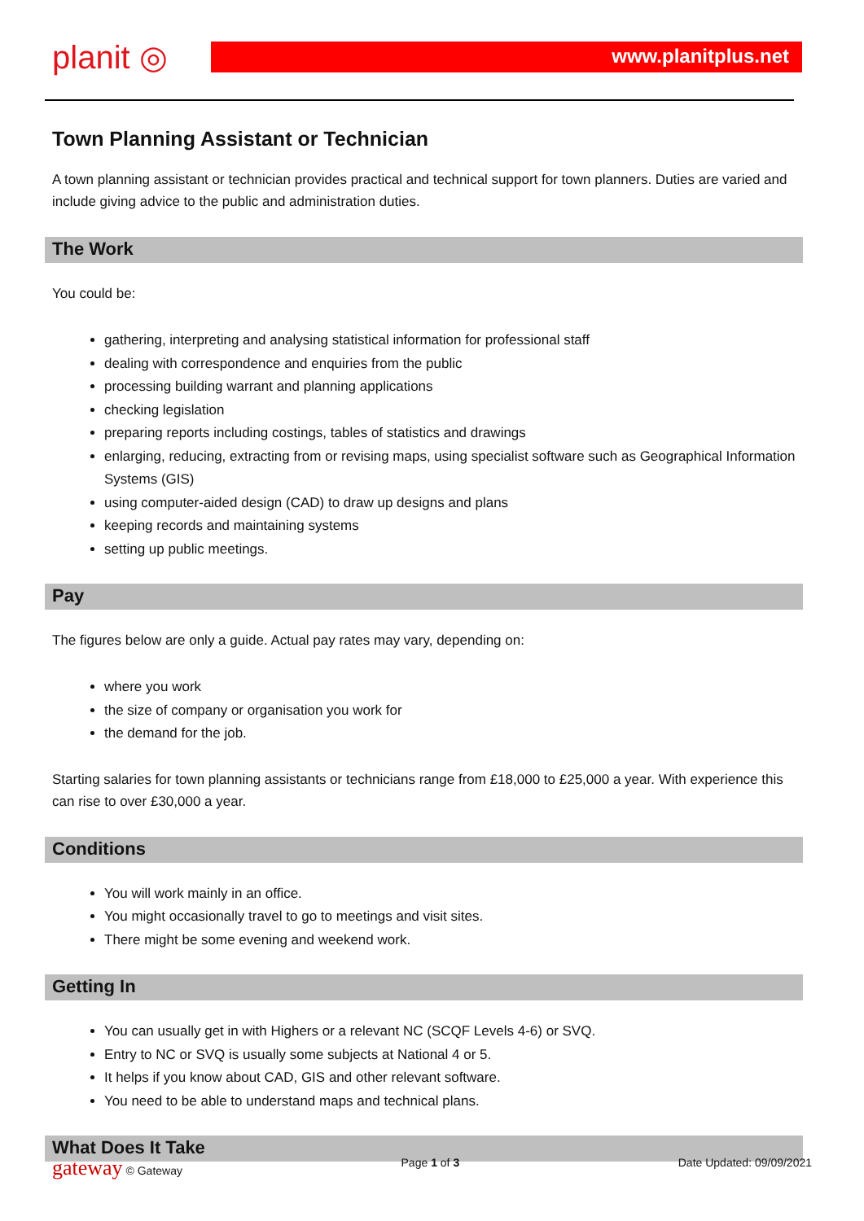planit ◎
www.planitplus.net
Town Planning Assistant or Technician
A town planning assistant or technician provides practical and technical support for town planners. Duties are varied and include giving advice to the public and administration duties.
The Work
You could be:
gathering, interpreting and analysing statistical information for professional staff
dealing with correspondence and enquiries from the public
processing building warrant and planning applications
checking legislation
preparing reports including costings, tables of statistics and drawings
enlarging, reducing, extracting from or revising maps, using specialist software such as Geographical Information Systems (GIS)
using computer-aided design (CAD) to draw up designs and plans
keeping records and maintaining systems
setting up public meetings.
Pay
The figures below are only a guide. Actual pay rates may vary, depending on:
where you work
the size of company or organisation you work for
the demand for the job.
Starting salaries for town planning assistants or technicians range from £18,000 to £25,000 a year. With experience this can rise to over £30,000 a year.
Conditions
You will work mainly in an office.
You might occasionally travel to go to meetings and visit sites.
There might be some evening and weekend work.
Getting In
You can usually get in with Highers or a relevant NC (SCQF Levels 4-6) or SVQ.
Entry to NC or SVQ is usually some subjects at National 4 or 5.
It helps if you know about CAD, GIS and other relevant software.
You need to be able to understand maps and technical plans.
What Does It Take
gateway © Gateway Page 1 of 3 Date Updated: 09/09/2021